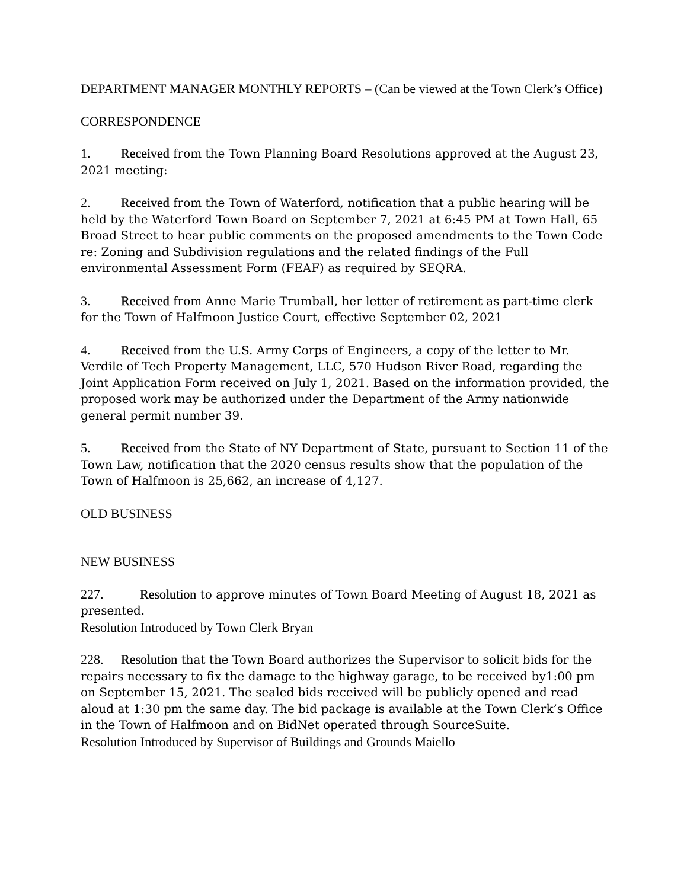DEPARTMENT MANAGER MONTHLY REPORTS – (Can be viewed at the Town Clerk’s Office)
CORRESPONDENCE
1. Received from the Town Planning Board Resolutions approved at the August 23, 2021 meeting:
2. Received from the Town of Waterford, notification that a public hearing will be held by the Waterford Town Board on September 7, 2021 at 6:45 PM at Town Hall, 65 Broad Street to hear public comments on the proposed amendments to the Town Code re: Zoning and Subdivision regulations and the related findings of the Full environmental Assessment Form (FEAF) as required by SEQRA.
3. Received from Anne Marie Trumball, her letter of retirement as part-time clerk for the Town of Halfmoon Justice Court, effective September 02, 2021
4. Received from the U.S. Army Corps of Engineers, a copy of the letter to Mr. Verdile of Tech Property Management, LLC, 570 Hudson River Road, regarding the Joint Application Form received on July 1, 2021. Based on the information provided, the proposed work may be authorized under the Department of the Army nationwide general permit number 39.
5. Received from the State of NY Department of State, pursuant to Section 11 of the Town Law, notification that the 2020 census results show that the population of the Town of Halfmoon is 25,662, an increase of 4,127.
OLD BUSINESS
NEW BUSINESS
227. Resolution to approve minutes of Town Board Meeting of August 18, 2021 as presented.
Resolution Introduced by Town Clerk Bryan
228. Resolution that the Town Board authorizes the Supervisor to solicit bids for the repairs necessary to fix the damage to the highway garage, to be received by1:00 pm on September 15, 2021. The sealed bids received will be publicly opened and read aloud at 1:30 pm the same day. The bid package is available at the Town Clerk’s Office in the Town of Halfmoon and on BidNet operated through SourceSuite.
Resolution Introduced by Supervisor of Buildings and Grounds Maiello